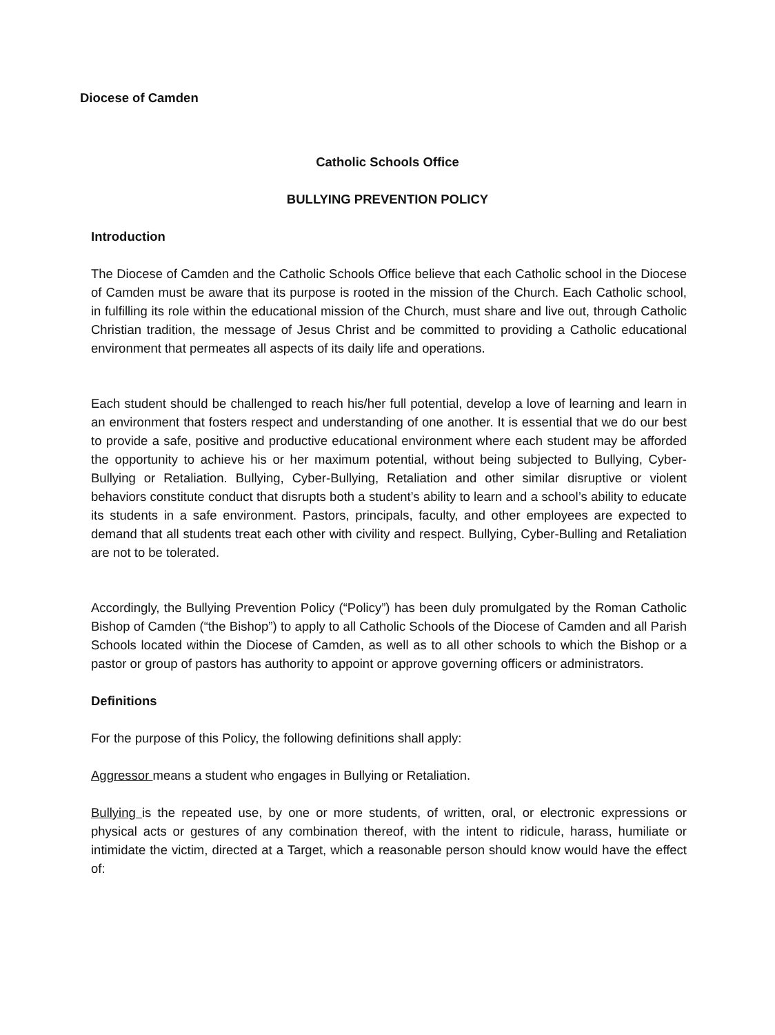Diocese of Camden
Catholic Schools Office
BULLYING PREVENTION POLICY
Introduction
The Diocese of Camden and the Catholic Schools Office believe that each Catholic school in the Diocese of Camden must be aware that its purpose is rooted in the mission of the Church. Each Catholic school, in fulfilling its role within the educational mission of the Church, must share and live out, through Catholic Christian tradition, the message of Jesus Christ and be committed to providing a Catholic educational environment that permeates all aspects of its daily life and operations.
Each student should be challenged to reach his/her full potential, develop a love of learning and learn in an environment that fosters respect and understanding of one another. It is essential that we do our best to provide a safe, positive and productive educational environment where each student may be afforded the opportunity to achieve his or her maximum potential, without being subjected to Bullying, Cyber-Bullying or Retaliation. Bullying, Cyber-Bullying, Retaliation and other similar disruptive or violent behaviors constitute conduct that disrupts both a student’s ability to learn and a school’s ability to educate its students in a safe environment. Pastors, principals, faculty, and other employees are expected to demand that all students treat each other with civility and respect. Bullying, Cyber-Bulling and Retaliation are not to be tolerated.
Accordingly, the Bullying Prevention Policy (“Policy”) has been duly promulgated by the Roman Catholic Bishop of Camden (“the Bishop”) to apply to all Catholic Schools of the Diocese of Camden and all Parish Schools located within the Diocese of Camden, as well as to all other schools to which the Bishop or a pastor or group of pastors has authority to appoint or approve governing officers or administrators.
Definitions
For the purpose of this Policy, the following definitions shall apply:
Aggressor means a student who engages in Bullying or Retaliation.
Bullying is the repeated use, by one or more students, of written, oral, or electronic expressions or physical acts or gestures of any combination thereof, with the intent to ridicule, harass, humiliate or intimidate the victim, directed at a Target, which a reasonable person should know would have the effect of: